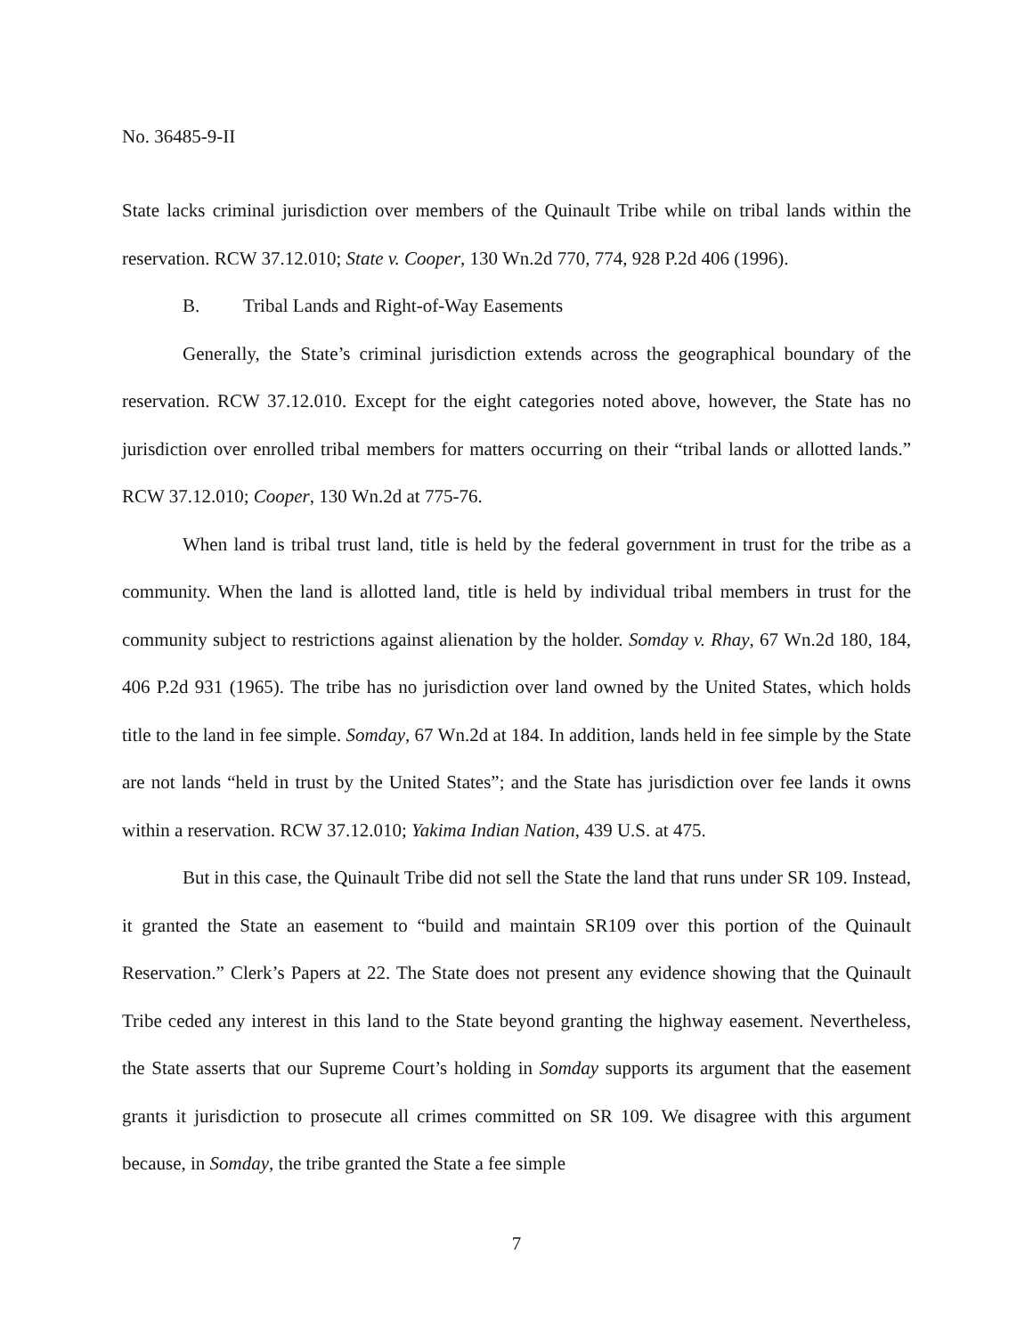No. 36485-9-II
State lacks criminal jurisdiction over members of the Quinault Tribe while on tribal lands within the reservation. RCW 37.12.010; State v. Cooper, 130 Wn.2d 770, 774, 928 P.2d 406 (1996).
B. Tribal Lands and Right-of-Way Easements
Generally, the State’s criminal jurisdiction extends across the geographical boundary of the reservation. RCW 37.12.010. Except for the eight categories noted above, however, the State has no jurisdiction over enrolled tribal members for matters occurring on their “tribal lands or allotted lands.” RCW 37.12.010; Cooper, 130 Wn.2d at 775-76.
When land is tribal trust land, title is held by the federal government in trust for the tribe as a community. When the land is allotted land, title is held by individual tribal members in trust for the community subject to restrictions against alienation by the holder. Somday v. Rhay, 67 Wn.2d 180, 184, 406 P.2d 931 (1965). The tribe has no jurisdiction over land owned by the United States, which holds title to the land in fee simple. Somday, 67 Wn.2d at 184. In addition, lands held in fee simple by the State are not lands “held in trust by the United States”; and the State has jurisdiction over fee lands it owns within a reservation. RCW 37.12.010; Yakima Indian Nation, 439 U.S. at 475.
But in this case, the Quinault Tribe did not sell the State the land that runs under SR 109. Instead, it granted the State an easement to “build and maintain SR109 over this portion of the Quinault Reservation.” Clerk’s Papers at 22. The State does not present any evidence showing that the Quinault Tribe ceded any interest in this land to the State beyond granting the highway easement. Nevertheless, the State asserts that our Supreme Court’s holding in Somday supports its argument that the easement grants it jurisdiction to prosecute all crimes committed on SR 109. We disagree with this argument because, in Somday, the tribe granted the State a fee simple
7